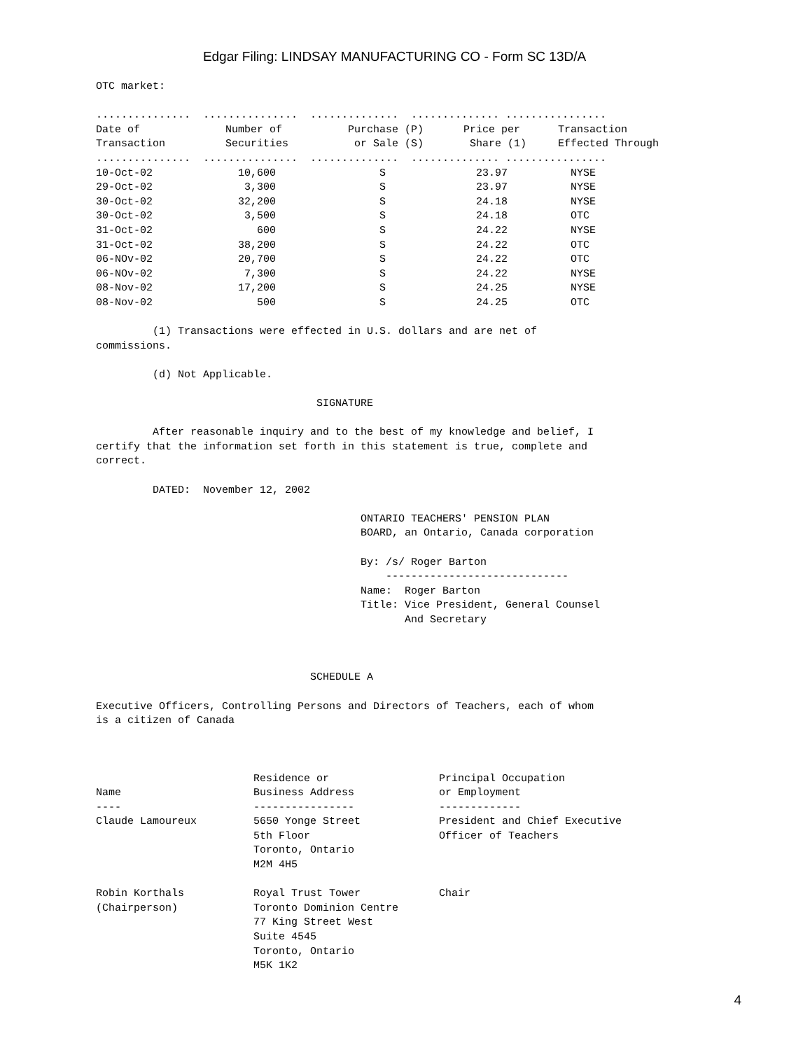Edgar Filing: LINDSAY MANUFACTURING CO - Form SC 13D/A
OTC market:
............... ............... .............. .............. ................
| Date of Transaction | Number of Securities | Purchase (P) or Sale (S) | Price per Share (1) | Transaction Effected Through |
| --- | --- | --- | --- | --- |
| ............... ............... .............. .............. ................ | | | | |
| 10-Oct-02 | 10,600 | S | 23.97 | NYSE |
| 29-Oct-02 | 3,300 | S | 23.97 | NYSE |
| 30-Oct-02 | 32,200 | S | 24.18 | NYSE |
| 30-Oct-02 | 3,500 | S | 24.18 | OTC |
| 31-Oct-02 | 600 | S | 24.22 | NYSE |
| 31-Oct-02 | 38,200 | S | 24.22 | OTC |
| 06-NOv-02 | 20,700 | S | 24.22 | OTC |
| 06-NOv-02 | 7,300 | S | 24.22 | NYSE |
| 08-Nov-02 | 17,200 | S | 24.25 | NYSE |
| 08-Nov-02 | 500 | S | 24.25 | OTC |
(1) Transactions were effected in U.S. dollars and are net of commissions. (d) Not Applicable. SIGNATURE After reasonable inquiry and to the best of my knowledge and belief, I certify that the information set forth in this statement is true, complete and correct. DATED: November 12, 2002 ONTARIO TEACHERS' PENSION PLAN BOARD, an Ontario, Canada corporation By: /s/ Roger Barton ----------------------------- Name: Roger Barton Title: Vice President, General Counsel And Secretary SCHEDULE A Executive Officers, Controlling Persons and Directors of Teachers, each of whom is a citizen of Canada
| Name ---- | Residence or Business Address ---------------- | Principal Occupation or Employment ------------- |
| --- | --- | --- |
| Claude Lamoureux | 5650 Yonge Street 5th Floor Toronto, Ontario M2M 4H5 | President and Chief Executive Officer of Teachers |
| Robin Korthals (Chairperson) | Royal Trust Tower Toronto Dominion Centre 77 King Street West Suite 4545 Toronto, Ontario M5K 1K2 | Chair |
4